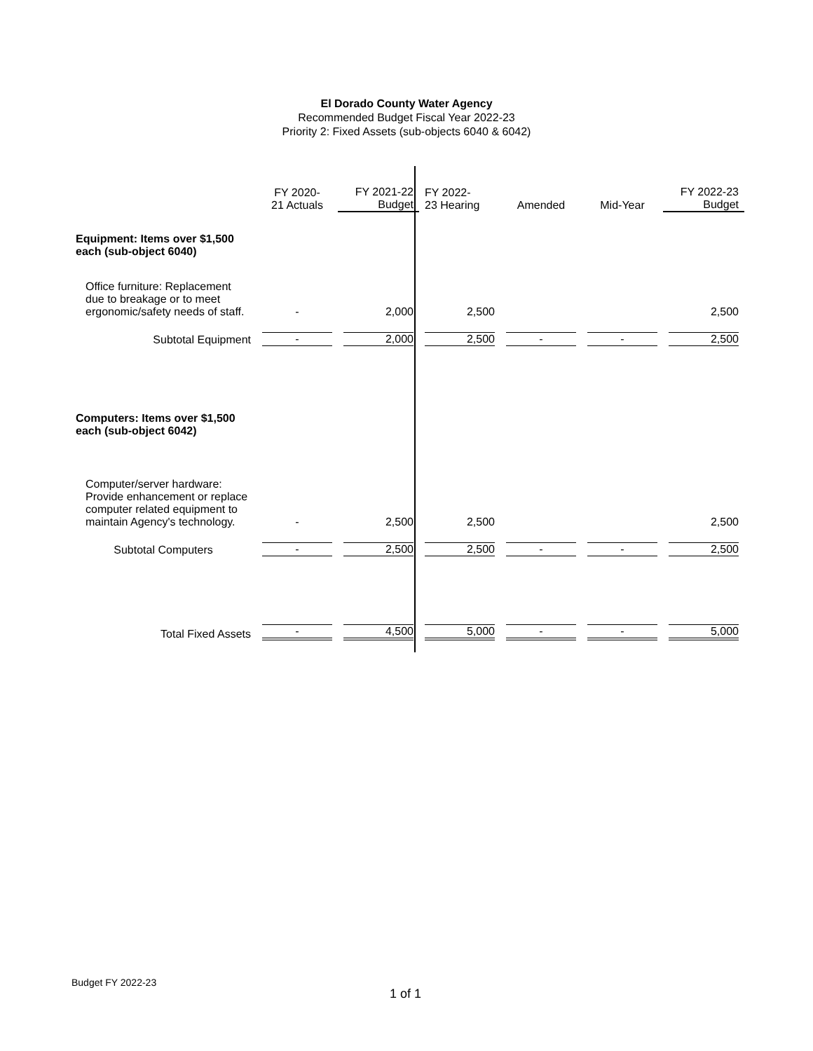El Dorado County Water Agency
Recommended Budget Fiscal Year 2022-23
Priority 2: Fixed Assets (sub-objects 6040 & 6042)
| | FY 2020- 21 Actuals | FY 2021-22 Budget | FY 2022- 23 Hearing | Amended | Mid-Year | FY 2022-23 Budget |
| --- | --- | --- | --- | --- | --- | --- |
| Equipment: Items over $1,500 each (sub-object 6040) | | | | | | |
| Office furniture: Replacement due to breakage or to meet ergonomic/safety needs of staff. | - | 2,000 | 2,500 | | | 2,500 |
| Subtotal Equipment | - | 2,000 | 2,500 | - | - | 2,500 |
| Computers: Items over $1,500 each (sub-object 6042) | | | | | | |
| Computer/server hardware: Provide enhancement or replace computer related equipment to maintain Agency's technology. | - | 2,500 | 2,500 | | | 2,500 |
| Subtotal Computers | - | 2,500 | 2,500 | - | - | 2,500 |
| Total Fixed Assets | - | 4,500 | 5,000 | - | - | 5,000 |
Budget FY 2022-23
1 of 1